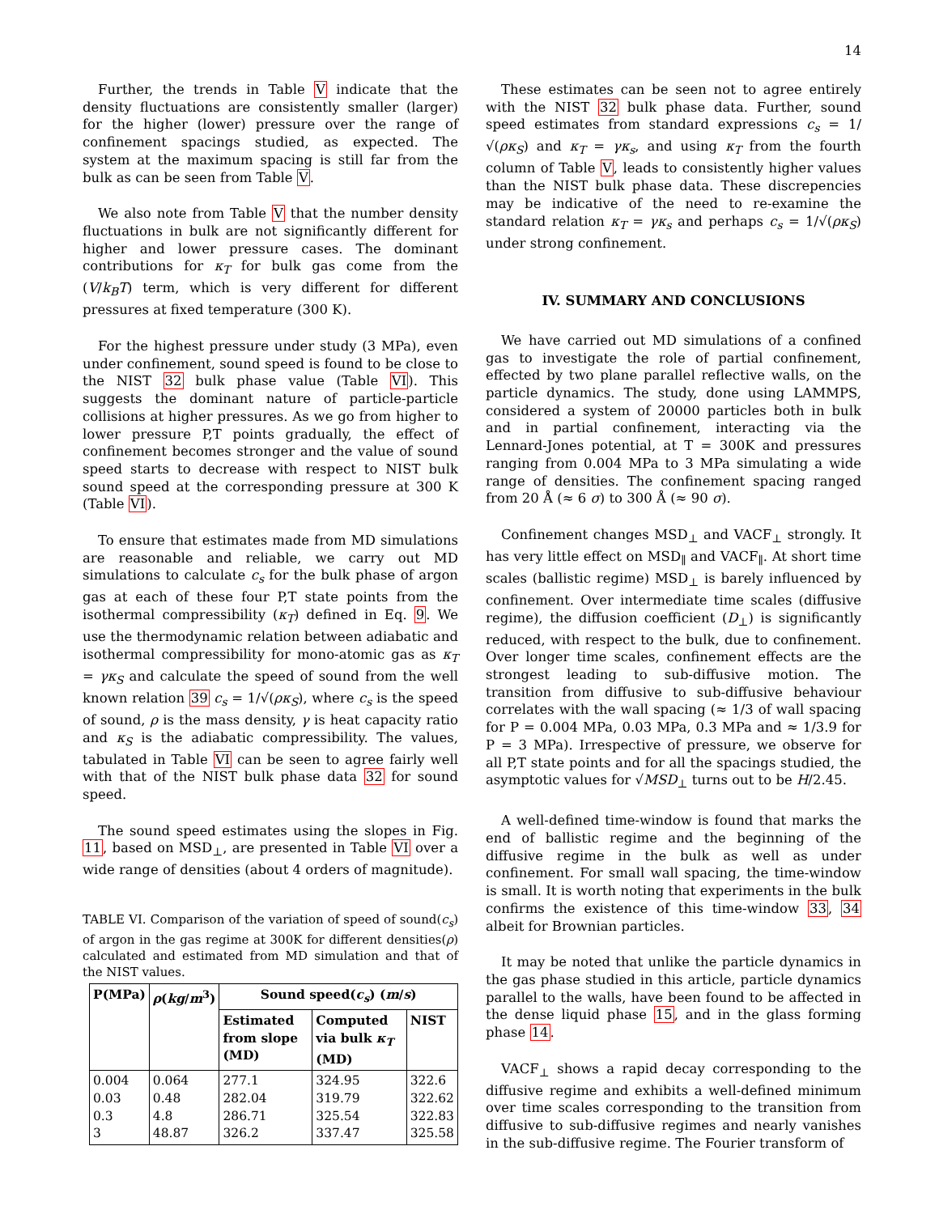14
Further, the trends in Table V indicate that the density fluctuations are consistently smaller (larger) for the higher (lower) pressure over the range of confinement spacings studied, as expected. The system at the maximum spacing is still far from the bulk as can be seen from Table V.
We also note from Table V that the number density fluctuations in bulk are not significantly different for higher and lower pressure cases. The dominant contributions for κ<sub>T</sub> for bulk gas come from the (V/k<sub>B</sub>T) term, which is very different for different pressures at fixed temperature (300 K).
For the highest pressure under study (3 MPa), even under confinement, sound speed is found to be close to the NIST 32 bulk phase value (Table VI). This suggests the dominant nature of particle-particle collisions at higher pressures. As we go from higher to lower pressure P,T points gradually, the effect of confinement becomes stronger and the value of sound speed starts to decrease with respect to NIST bulk sound speed at the corresponding pressure at 300 K (Table VI).
To ensure that estimates made from MD simulations are reasonable and reliable, we carry out MD simulations to calculate c<sub>s</sub> for the bulk phase of argon gas at each of these four P,T state points from the isothermal compressibility (κ<sub>T</sub>) defined in Eq. 9. We use the thermodynamic relation between adiabatic and isothermal compressibility for mono-atomic gas as κ<sub>T</sub> = γκ<sub>S</sub> and calculate the speed of sound from the well known relation 39 c<sub>s</sub> = 1/√(ρκ<sub>S</sub>), where c<sub>s</sub> is the speed of sound, ρ is the mass density, γ is heat capacity ratio and κ<sub>S</sub> is the adiabatic compressibility. The values, tabulated in Table VI can be seen to agree fairly well with that of the NIST bulk phase data 32 for sound speed.
The sound speed estimates using the slopes in Fig. 11, based on MSD<sub>⊥</sub>, are presented in Table VI over a wide range of densities (about 4 orders of magnitude).
TABLE VI. Comparison of the variation of speed of sound(c<sub>s</sub>) of argon in the gas regime at 300K for different densities(ρ) calculated and estimated from MD simulation and that of the NIST values.
| P(MPa) | ρ ( kg / m<sup>3</sup>) | Sound speed( c<sub>s</sub> ) ( m / s ) | | |
| --- | --- | --- | --- | --- |
| | | Estimated from slope (MD) | Computed via bulk κ<sub>T</sub> (MD) | NIST |
| 0.004 0.03 0.3 3 | 0.064 0.48 4.8 48.87 | 277.1 282.04 286.71 326.2 | 324.95 319.79 325.54 337.47 | 322.6 322.62 322.83 325.58 |
These estimates can be seen not to agree entirely with the NIST 32 bulk phase data. Further, sound speed estimates from standard expressions c<sub>s</sub> = 1/√(ρκ<sub>S</sub>) and κ<sub>T</sub> = γκ<sub>s</sub>, and using κ<sub>T</sub> from the fourth column of Table V, leads to consistently higher values than the NIST bulk phase data. These discrepencies may be indicative of the need to re-examine the standard relation κ<sub>T</sub> = γκ<sub>s</sub> and perhaps c<sub>s</sub> = 1/√(ρκ<sub>S</sub>) under strong confinement.
IV. SUMMARY AND CONCLUSIONS
We have carried out MD simulations of a confined gas to investigate the role of partial confinement, effected by two plane parallel reflective walls, on the particle dynamics. The study, done using LAMMPS, considered a system of 20000 particles both in bulk and in partial confinement, interacting via the Lennard-Jones potential, at T = 300K and pressures ranging from 0.004 MPa to 3 MPa simulating a wide range of densities. The confinement spacing ranged from 20 Å (≈ 6 σ) to 300 Å (≈ 90 σ).
Confinement changes MSD<sub>⊥</sub> and VACF<sub>⊥</sub> strongly. It has very little effect on MSD<sub>∥</sub> and VACF<sub>∥</sub>. At short time scales (ballistic regime) MSD<sub>⊥</sub> is barely influenced by confinement. Over intermediate time scales (diffusive regime), the diffusion coefficient (D<sub>⊥</sub>) is significantly reduced, with respect to the bulk, due to confinement. Over longer time scales, confinement effects are the strongest leading to sub-diffusive motion. The transition from diffusive to sub-diffusive behaviour correlates with the wall spacing (≈ 1/3 of wall spacing for P = 0.004 MPa, 0.03 MPa, 0.3 MPa and ≈ 1/3.9 for P = 3 MPa). Irrespective of pressure, we observe for all P,T state points and for all the spacings studied, the asymptotic values for √MSD<sub>⊥</sub> turns out to be H/2.45.
A well-defined time-window is found that marks the end of ballistic regime and the beginning of the diffusive regime in the bulk as well as under confinement. For small wall spacing, the time-window is small. It is worth noting that experiments in the bulk confirms the existence of this time-window 33, 34 albeit for Brownian particles.
It may be noted that unlike the particle dynamics in the gas phase studied in this article, particle dynamics parallel to the walls, have been found to be affected in the dense liquid phase 15, and in the glass forming phase 14.
VACF<sub>⊥</sub> shows a rapid decay corresponding to the diffusive regime and exhibits a well-defined minimum over time scales corresponding to the transition from diffusive to sub-diffusive regimes and nearly vanishes in the sub-diffusive regime. The Fourier transform of